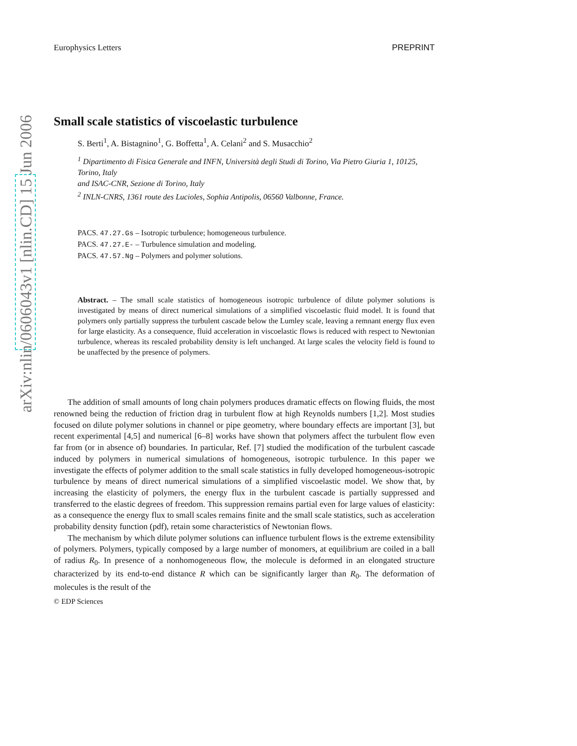arXiv:nlin/0606043v1 [nlin.CD] 15 Jun 2006
Europhysics Letters PREPRINT
Small scale statistics of viscoelastic turbulence
S. Berti<sup>1</sup>, A. Bistagnino<sup>1</sup>, G. Boffetta<sup>1</sup>, A. Celani<sup>2</sup> and S. Musacchio<sup>2</sup>
<sup>1</sup> Dipartimento di Fisica Generale and INFN, Università degli Studi di Torino, Via Pietro Giuria 1, 10125, Torino, Italy
and ISAC-CNR, Sezione di Torino, Italy
<sup>2</sup> INLN-CNRS, 1361 route des Lucioles, Sophia Antipolis, 06560 Valbonne, France.
PACS. 47.27.Gs – Isotropic turbulence; homogeneous turbulence.
PACS. 47.27.E- – Turbulence simulation and modeling.
PACS. 47.57.Ng – Polymers and polymer solutions.
Abstract. – The small scale statistics of homogeneous isotropic turbulence of dilute polymer solutions is investigated by means of direct numerical simulations of a simplified viscoelastic fluid model. It is found that polymers only partially suppress the turbulent cascade below the Lumley scale, leaving a remnant energy flux even for large elasticity. As a consequence, fluid acceleration in viscoelastic flows is reduced with respect to Newtonian turbulence, whereas its rescaled probability density is left unchanged. At large scales the velocity field is found to be unaffected by the presence of polymers.
The addition of small amounts of long chain polymers produces dramatic effects on flowing fluids, the most renowned being the reduction of friction drag in turbulent flow at high Reynolds numbers [1,2]. Most studies focused on dilute polymer solutions in channel or pipe geometry, where boundary effects are important [3], but recent experimental [4,5] and numerical [6–8] works have shown that polymers affect the turbulent flow even far from (or in absence of) boundaries. In particular, Ref. [7] studied the modification of the turbulent cascade induced by polymers in numerical simulations of homogeneous, isotropic turbulence. In this paper we investigate the effects of polymer addition to the small scale statistics in fully developed homogeneous-isotropic turbulence by means of direct numerical simulations of a simplified viscoelastic model. We show that, by increasing the elasticity of polymers, the energy flux in the turbulent cascade is partially suppressed and transferred to the elastic degrees of freedom. This suppression remains partial even for large values of elasticity: as a consequence the energy flux to small scales remains finite and the small scale statistics, such as acceleration probability density function (pdf), retain some characteristics of Newtonian flows.
The mechanism by which dilute polymer solutions can influence turbulent flows is the extreme extensibility of polymers. Polymers, typically composed by a large number of monomers, at equilibrium are coiled in a ball of radius R<sub>0</sub>. In presence of a nonhomogeneous flow, the molecule is deformed in an elongated structure characterized by its end-to-end distance R which can be significantly larger than R<sub>0</sub>. The deformation of molecules is the result of the
© EDP Sciences